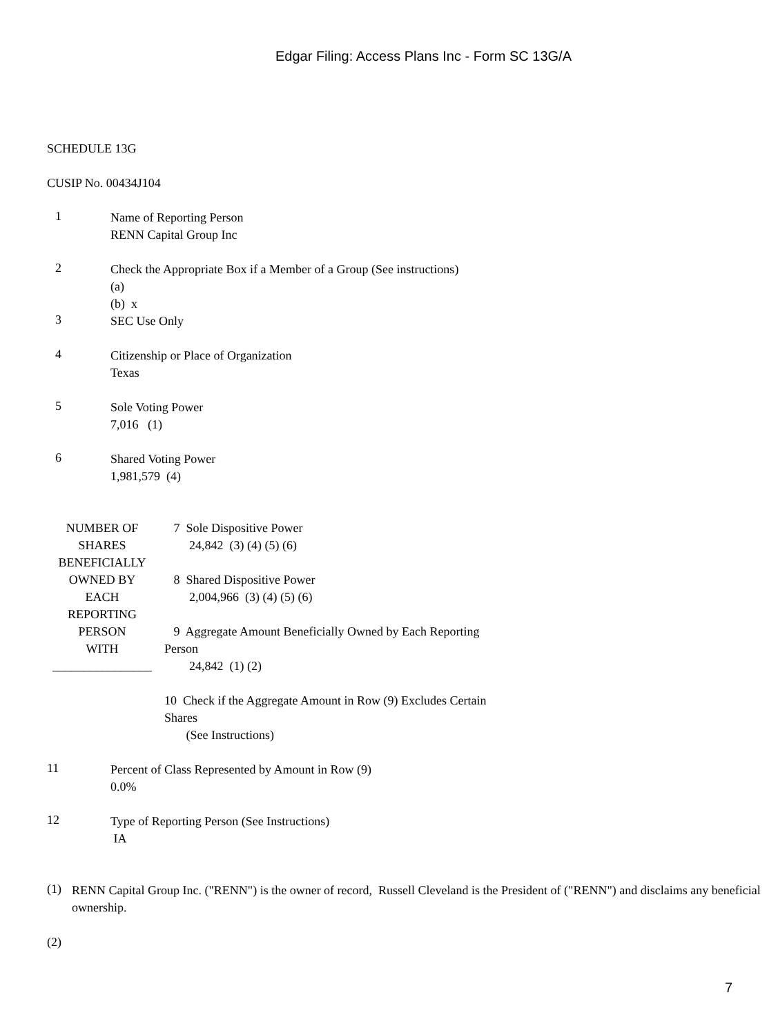Edgar Filing: Access Plans Inc - Form SC 13G/A
SCHEDULE 13G
CUSIP No. 00434J104
1
Name of Reporting Person
RENN Capital Group Inc
2
Check the Appropriate Box if a Member of a Group (See instructions)
(a)
(b) x
3
SEC Use Only
4
Citizenship or Place of Organization
Texas
5
Sole Voting Power
7,016 (1)
6
Shared Voting Power
1,981,579 (4)
| NUMBER OF SHARES BENEFICIALLY OWNED BY EACH REPORTING PERSON WITH ________________ | 7 Sole Dispositive Power 24,842 (3) (4) (5) (6) 8 Shared Dispositive Power 2,004,966 (3) (4) (5) (6) 9 Aggregate Amount Beneficially Owned by Each Reporting Person 24,842 (1) (2) 10 Check if the Aggregate Amount in Row (9) Excludes Certain Shares (See Instructions) |
11
Percent of Class Represented by Amount in Row (9)
0.0%
12
Type of Reporting Person (See Instructions)
IA
(1)
RENN Capital Group Inc. ("RENN") is the owner of record, Russell Cleveland is the President of ("RENN") and disclaims any beneficial ownership.
(2)
7